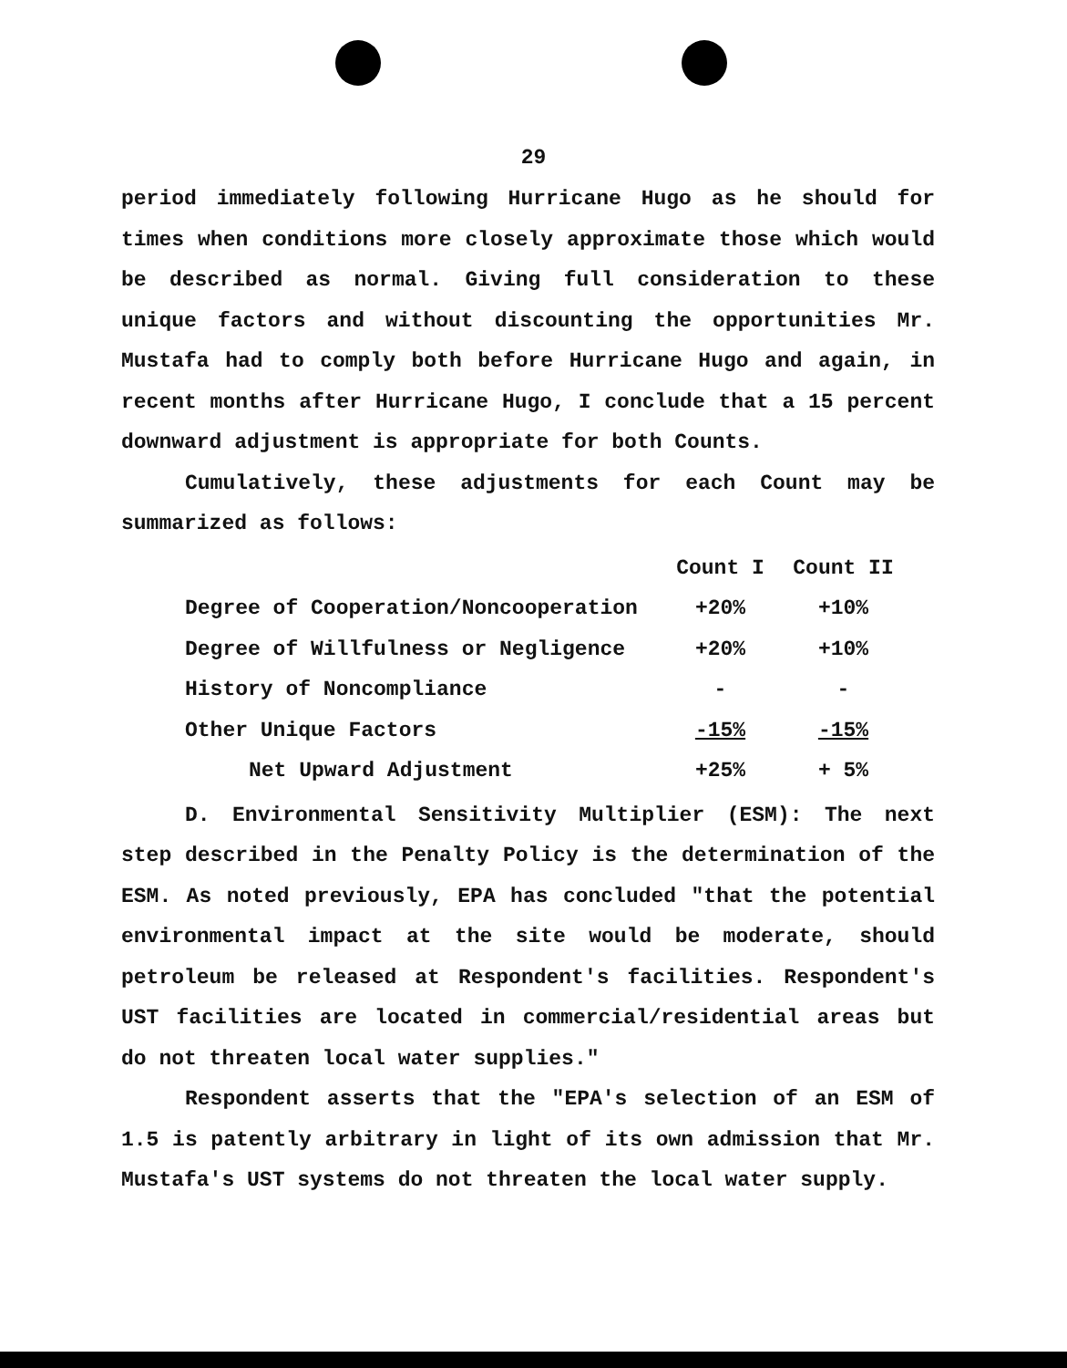29
period immediately following Hurricane Hugo as he should for times when conditions more closely approximate those which would be described as normal. Giving full consideration to these unique factors and without discounting the opportunities Mr. Mustafa had to comply both before Hurricane Hugo and again, in recent months after Hurricane Hugo, I conclude that a 15 percent downward adjustment is appropriate for both Counts.
Cumulatively, these adjustments for each Count may be summarized as follows:
| | Count I | Count II |
| --- | --- | --- |
| Degree of Cooperation/Noncooperation | +20% | +10% |
| Degree of Willfulness or Negligence | +20% | +10% |
| History of Noncompliance | - | - |
| Other Unique Factors | -15% | -15% |
| Net Upward Adjustment | +25% | + 5% |
D. Environmental Sensitivity Multiplier (ESM): The next step described in the Penalty Policy is the determination of the ESM. As noted previously, EPA has concluded "that the potential environmental impact at the site would be moderate, should petroleum be released at Respondent's facilities. Respondent's UST facilities are located in commercial/residential areas but do not threaten local water supplies."
Respondent asserts that the "EPA's selection of an ESM of 1.5 is patently arbitrary in light of its own admission that Mr. Mustafa's UST systems do not threaten the local water supply.